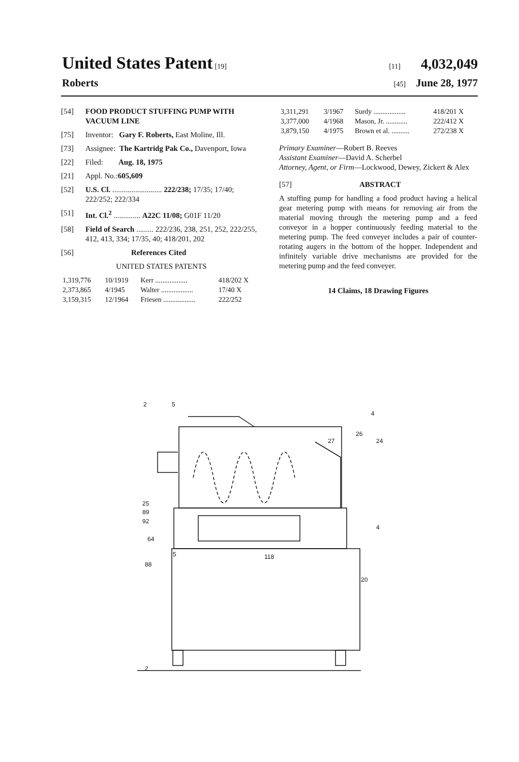United States Patent [19] [11] 4,032,049
Roberts [45] June 28, 1977
[54] FOOD PRODUCT STUFFING PUMP WITH VACUUM LINE
[75] Inventor: Gary F. Roberts, East Moline, Ill.
[73] Assignee: The Kartridg Pak Co., Davenport, Iowa
[22] Filed: Aug. 18, 1975
[21] Appl. No.: 605,609
[52] U.S. Cl. .......................... 222/238; 17/35; 17/40; 222/252; 222/334
[51] Int. Cl.<sup>2</sup> .............. A22C 11/08; G01F 11/20
[58] Field of Search ......... 222/236, 238, 251, 252, 222/255, 412, 413, 334; 17/35, 40; 418/201, 202
[56] References Cited
UNITED STATES PATENTS
| 1,319,776 | 10/1919 | Kerr .................. | 418/202 X |
| 2,373,865 | 4/1945 | Walter .................. | 17/40 X |
| 3,159,315 | 12/1964 | Friesen .................. | 222/252 |
| 3,311,291 | 3/1967 | Surdy .................. | 418/201 X |
| 3,377,000 | 4/1968 | Mason, Jr. ............ | 222/412 X |
| 3,879,150 | 4/1975 | Brown et al. .......... | 272/238 X |
Primary Examiner—Robert B. Reeves
Assistant Examiner—David A. Scherbel
Attorney, Agent, or Firm—Lockwood, Dewey, Zickert & Alex
[57] ABSTRACT
A stuffing pump for handling a food product having a helical gear metering pump with means for removing air from the material moving through the metering pump and a feed conveyor in a hopper continuously feeding material to the metering pump. The feed conveyer includes a pair of counter-rotating augers in the bottom of the hopper. Independent and infinitely variable drive mechanisms are provided for the metering pump and the feed conveyer.
14 Claims, 18 Drawing Figures
2
5
4
26
27
24
25
89
92
64
5
118
88
20
4
2